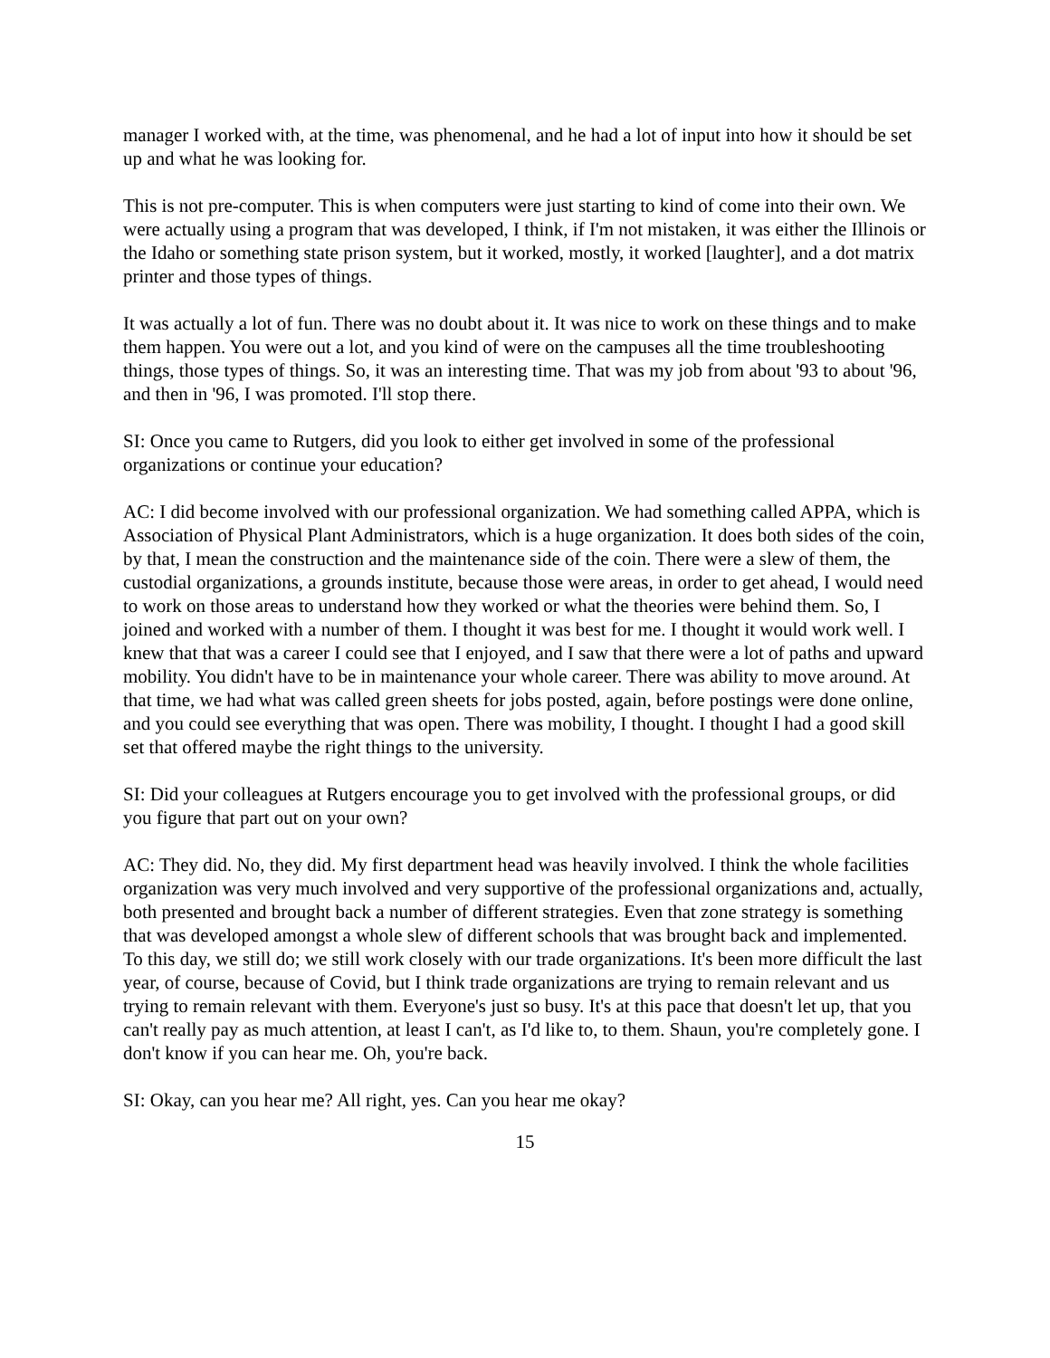manager I worked with, at the time, was phenomenal, and he had a lot of input into how it should be set up and what he was looking for.
This is not pre-computer. This is when computers were just starting to kind of come into their own. We were actually using a program that was developed, I think, if I'm not mistaken, it was either the Illinois or the Idaho or something state prison system, but it worked, mostly, it worked [laughter], and a dot matrix printer and those types of things.
It was actually a lot of fun. There was no doubt about it. It was nice to work on these things and to make them happen. You were out a lot, and you kind of were on the campuses all the time troubleshooting things, those types of things. So, it was an interesting time. That was my job from about '93 to about '96, and then in '96, I was promoted. I'll stop there.
SI: Once you came to Rutgers, did you look to either get involved in some of the professional organizations or continue your education?
AC: I did become involved with our professional organization. We had something called APPA, which is Association of Physical Plant Administrators, which is a huge organization. It does both sides of the coin, by that, I mean the construction and the maintenance side of the coin. There were a slew of them, the custodial organizations, a grounds institute, because those were areas, in order to get ahead, I would need to work on those areas to understand how they worked or what the theories were behind them. So, I joined and worked with a number of them. I thought it was best for me. I thought it would work well. I knew that that was a career I could see that I enjoyed, and I saw that there were a lot of paths and upward mobility. You didn't have to be in maintenance your whole career. There was ability to move around. At that time, we had what was called green sheets for jobs posted, again, before postings were done online, and you could see everything that was open. There was mobility, I thought. I thought I had a good skill set that offered maybe the right things to the university.
SI: Did your colleagues at Rutgers encourage you to get involved with the professional groups, or did you figure that part out on your own?
AC: They did. No, they did. My first department head was heavily involved. I think the whole facilities organization was very much involved and very supportive of the professional organizations and, actually, both presented and brought back a number of different strategies. Even that zone strategy is something that was developed amongst a whole slew of different schools that was brought back and implemented. To this day, we still do; we still work closely with our trade organizations. It's been more difficult the last year, of course, because of Covid, but I think trade organizations are trying to remain relevant and us trying to remain relevant with them. Everyone's just so busy. It's at this pace that doesn't let up, that you can't really pay as much attention, at least I can't, as I'd like to, to them. Shaun, you're completely gone. I don't know if you can hear me. Oh, you're back.
SI: Okay, can you hear me? All right, yes. Can you hear me okay?
15